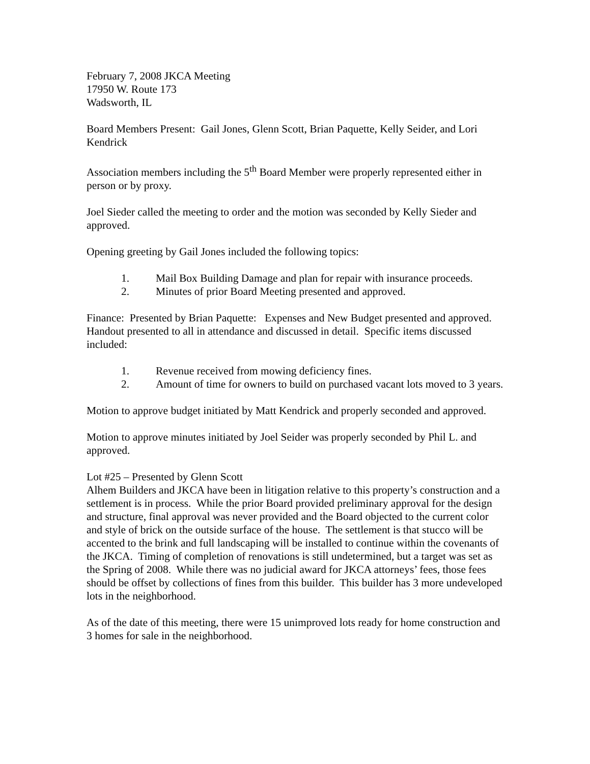February 7, 2008 JKCA Meeting
17950 W. Route 173
Wadsworth, IL
Board Members Present: Gail Jones, Glenn Scott, Brian Paquette, Kelly Seider, and Lori Kendrick
Association members including the 5<sup>th</sup> Board Member were properly represented either in person or by proxy.
Joel Sieder called the meeting to order and the motion was seconded by Kelly Sieder and approved.
Opening greeting by Gail Jones included the following topics:
1. Mail Box Building Damage and plan for repair with insurance proceeds.
2. Minutes of prior Board Meeting presented and approved.
Finance: Presented by Brian Paquette: Expenses and New Budget presented and approved. Handout presented to all in attendance and discussed in detail. Specific items discussed included:
1. Revenue received from mowing deficiency fines.
2. Amount of time for owners to build on purchased vacant lots moved to 3 years.
Motion to approve budget initiated by Matt Kendrick and properly seconded and approved.
Motion to approve minutes initiated by Joel Seider was properly seconded by Phil L. and approved.
Lot #25 – Presented by Glenn Scott
Alhem Builders and JKCA have been in litigation relative to this property’s construction and a settlement is in process. While the prior Board provided preliminary approval for the design and structure, final approval was never provided and the Board objected to the current color and style of brick on the outside surface of the house. The settlement is that stucco will be accented to the brink and full landscaping will be installed to continue within the covenants of the JKCA. Timing of completion of renovations is still undetermined, but a target was set as the Spring of 2008. While there was no judicial award for JKCA attorneys’ fees, those fees should be offset by collections of fines from this builder. This builder has 3 more undeveloped lots in the neighborhood.
As of the date of this meeting, there were 15 unimproved lots ready for home construction and 3 homes for sale in the neighborhood.